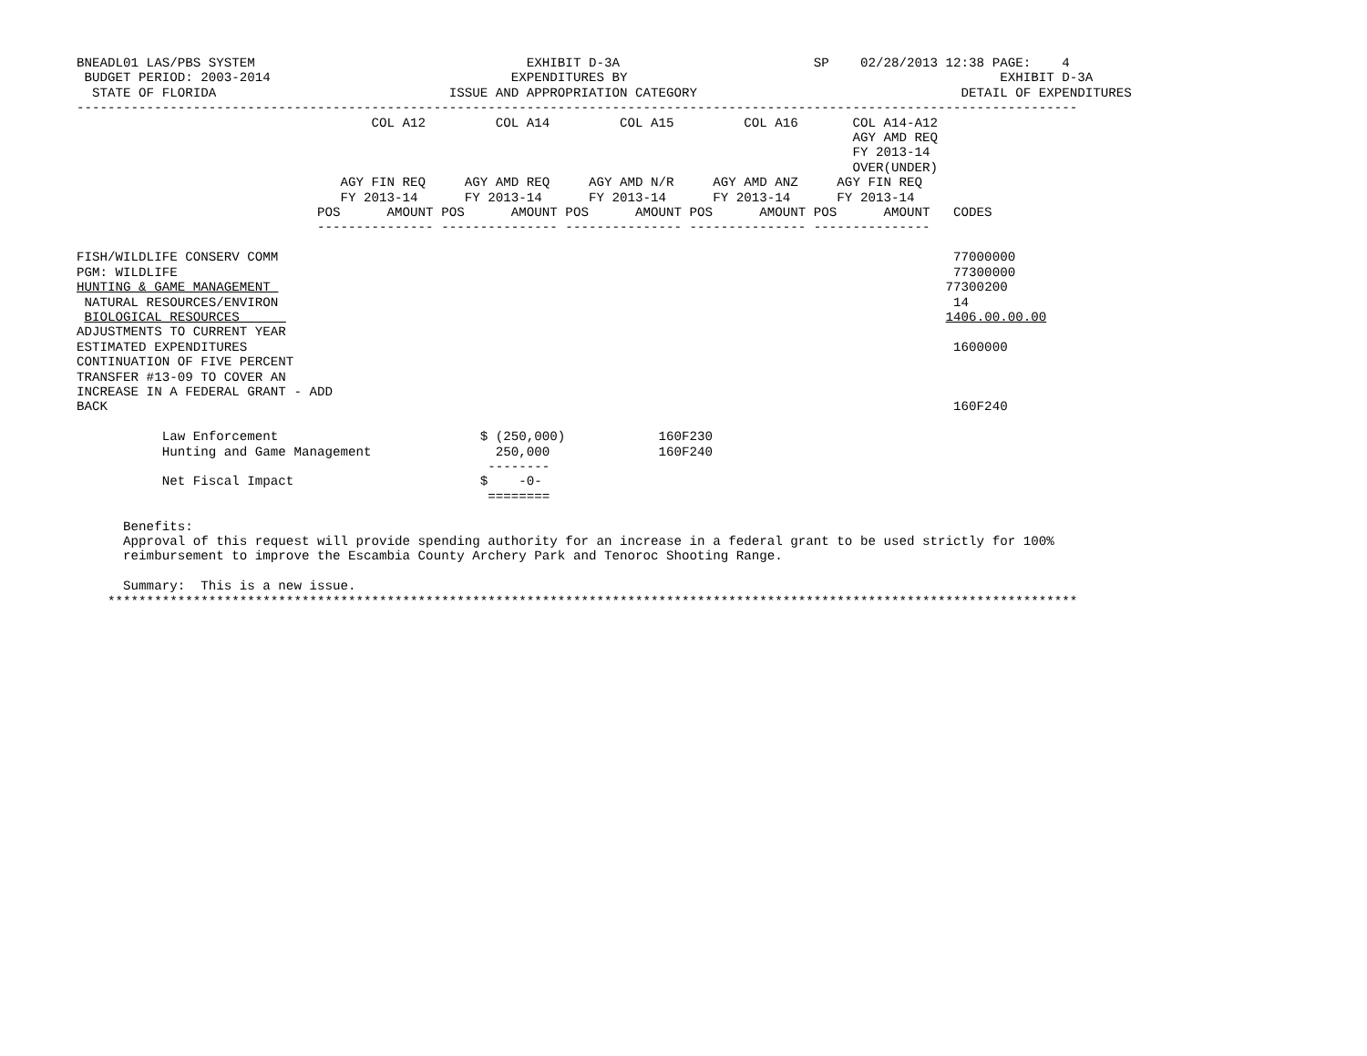BNEADL01 LAS/PBS SYSTEM                                   EXHIBIT D-3A                         SP    02/28/2013 12:38 PAGE:    4
 BUDGET PERIOD: 2003-2014                               EXPENDITURES BY                                                EXHIBIT D-3A
  STATE OF FLORIDA                              ISSUE AND APPROPRIATION CATEGORY                                  DETAIL OF EXPENDITURES
---------------------------------------------------------------------------------------------------------------------------------
                                      COL A12         COL A14         COL A15         COL A16       COL A14-A12
                                                                                                    AGY AMD REQ
                                                                                                    FY 2013-14
                                                                                                    OVER(UNDER)
                                  AGY FIN REQ     AGY AMD REQ     AGY AMD N/R     AGY AMD ANZ     AGY FIN REQ
                                  FY 2013-14      FY 2013-14      FY 2013-14      FY 2013-14      FY 2013-14
                               POS      AMOUNT POS      AMOUNT POS      AMOUNT POS      AMOUNT POS      AMOUNT   CODES
                               --------------- --------------- --------------- --------------- ---------------

FISH/WILDLIFE CONSERV COMM                                                                                       77000000
PGM: WILDLIFE                                                                                                    77300000
HUNTING & GAME MANAGEMENT                                                                                       77300200
 NATURAL RESOURCES/ENVIRON                                                                                       14
 BIOLOGICAL RESOURCES                                                                                           1406.00.00.00
ADJUSTMENTS TO CURRENT YEAR
ESTIMATED EXPENDITURES                                                                                           1600000
CONTINUATION OF FIVE PERCENT
TRANSFER #13-09 TO COVER AN
INCREASE IN A FEDERAL GRANT - ADD
BACK                                                                                                             160F240

           Law Enforcement                          $ (250,000)            160F230
           Hunting and Game Management                250,000              160F240
                                                     --------
           Net Fiscal Impact                        $    -0-
                                                     ========

      Benefits:
      Approval of this request will provide spending authority for an increase in a federal grant to be used strictly for 100%
      reimbursement to improve the Escambia County Archery Park and Tenoroc Shooting Range.

      Summary:  This is a new issue.
    *****************************************************************************************************************************